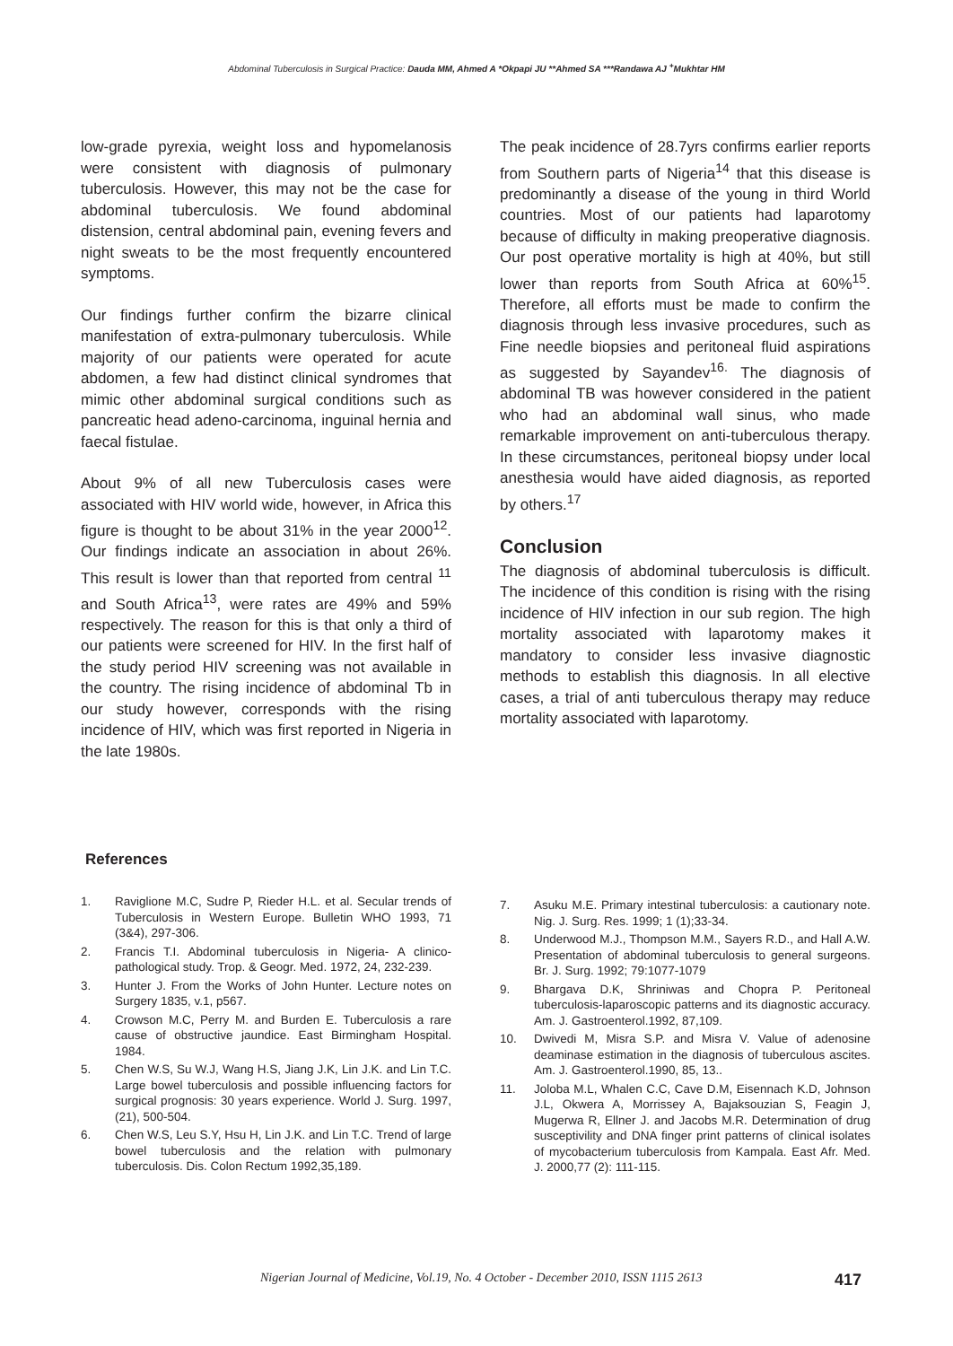Abdominal Tuberculosis in Surgical Practice: Dauda MM, Ahmed A *Okpapi JU **Ahmed SA ***Randawa AJ <sup>+</sup>Mukhtar HM
low-grade pyrexia, weight loss and hypomelanosis were consistent with diagnosis of pulmonary tuberculosis. However, this may not be the case for abdominal tuberculosis. We found abdominal distension, central abdominal pain, evening fevers and night sweats to be the most frequently encountered symptoms.
Our findings further confirm the bizarre clinical manifestation of extra-pulmonary tuberculosis. While majority of our patients were operated for acute abdomen, a few had distinct clinical syndromes that mimic other abdominal surgical conditions such as pancreatic head adeno-carcinoma, inguinal hernia and faecal fistulae.
About 9% of all new Tuberculosis cases were associated with HIV world wide, however, in Africa this figure is thought to be about 31% in the year 2000<sup>12</sup>. Our findings indicate an association in about 26%. This result is lower than that reported from central <sup>11</sup> and South Africa<sup>13</sup>, were rates are 49% and 59% respectively. The reason for this is that only a third of our patients were screened for HIV. In the first half of the study period HIV screening was not available in the country. The rising incidence of abdominal Tb in our study however, corresponds with the rising incidence of HIV, which was first reported in Nigeria in the late 1980s.
The peak incidence of 28.7yrs confirms earlier reports from Southern parts of Nigeria<sup>14</sup> that this disease is predominantly a disease of the young in third World countries. Most of our patients had laparotomy because of difficulty in making preoperative diagnosis. Our post operative mortality is high at 40%, but still lower than reports from South Africa at 60%<sup>15</sup>. Therefore, all efforts must be made to confirm the diagnosis through less invasive procedures, such as Fine needle biopsies and peritoneal fluid aspirations as suggested by Sayandev<sup>16.</sup> The diagnosis of abdominal TB was however considered in the patient who had an abdominal wall sinus, who made remarkable improvement on anti-tuberculous therapy. In these circumstances, peritoneal biopsy under local anesthesia would have aided diagnosis, as reported by others.<sup>17</sup>
Conclusion
The diagnosis of abdominal tuberculosis is difficult. The incidence of this condition is rising with the rising incidence of HIV infection in our sub region. The high mortality associated with laparotomy makes it mandatory to consider less invasive diagnostic methods to establish this diagnosis. In all elective cases, a trial of anti tuberculous therapy may reduce mortality associated with laparotomy.
References
1. Raviglione M.C, Sudre P, Rieder H.L. et al. Secular trends of Tuberculosis in Western Europe. Bulletin WHO 1993, 71 (3&4), 297-306.
2. Francis T.I. Abdominal tuberculosis in Nigeria- A clinico-pathological study. Trop. & Geogr. Med. 1972, 24, 232-239.
3. Hunter J. From the Works of John Hunter. Lecture notes on Surgery 1835, v.1, p567.
4. Crowson M.C, Perry M. and Burden E. Tuberculosis a rare cause of obstructive jaundice. East Birmingham Hospital. 1984.
5. Chen W.S, Su W.J, Wang H.S, Jiang J.K, Lin J.K. and Lin T.C. Large bowel tuberculosis and possible influencing factors for surgical prognosis: 30 years experience. World J. Surg. 1997, (21), 500-504.
6. Chen W.S, Leu S.Y, Hsu H, Lin J.K. and Lin T.C. Trend of large bowel tuberculosis and the relation with pulmonary tuberculosis. Dis. Colon Rectum 1992,35,189.
7. Asuku M.E. Primary intestinal tuberculosis: a cautionary note. Nig. J. Surg. Res. 1999; 1 (1);33-34.
8. Underwood M.J., Thompson M.M., Sayers R.D., and Hall A.W. Presentation of abdominal tuberculosis to general surgeons. Br. J. Surg. 1992; 79:1077-1079
9. Bhargava D.K, Shriniwas and Chopra P. Peritoneal tuberculosis-laparoscopic patterns and its diagnostic accuracy. Am. J. Gastroenterol.1992, 87,109.
10. Dwivedi M, Misra S.P. and Misra V. Value of adenosine deaminase estimation in the diagnosis of tuberculous ascites. Am. J. Gastroenterol.1990, 85, 13..
11. Joloba M.L, Whalen C.C, Cave D.M, Eisennach K.D, Johnson J.L, Okwera A, Morrissey A, Bajaksouzian S, Feagin J, Mugerwa R, Ellner J. and Jacobs M.R. Determination of drug susceptivility and DNA finger print patterns of clinical isolates of mycobacterium tuberculosis from Kampala. East Afr. Med. J. 2000,77 (2): 111-115.
Nigerian Journal of Medicine, Vol.19, No. 4 October - December 2010, ISSN 1115 2613 417